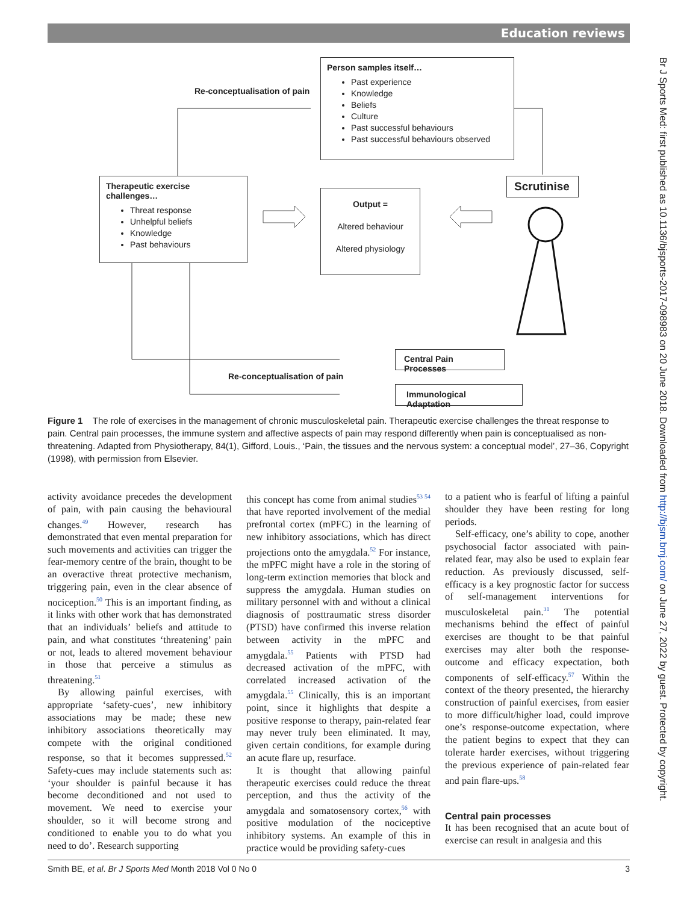Education reviews
Br J Sports Med: first published as 10.1136/bjsports-2017-098983 on 20 June 2018. Downloaded from http://bjsm.bmj.com/ on June 27, 2022 by guest. Protected by copyright.
Re-conceptualisation of pain
Person samples itself…
Past experience
Knowledge
Beliefs
Culture
Past successful behaviours
Past successful behaviours observed
Therapeutic exercise challenges…
Threat response
Unhelpful beliefs
Knowledge
Past behaviours
Output =
Altered behaviour
Altered physiology
Scrutinise
Central Pain Processes
Immunological Adaptation
Re-conceptualisation of pain
Figure 1 The role of exercises in the management of chronic musculoskeletal pain. Therapeutic exercise challenges the threat response to pain. Central pain processes, the immune system and affective aspects of pain may respond differently when pain is conceptualised as non-threatening. Adapted from Physiotherapy, 84(1), Gifford, Louis., ‘Pain, the tissues and the nervous system: a conceptual model’, 27–36, Copyright (1998), with permission from Elsevier.
activity avoidance precedes the development of pain, with pain causing the behavioural changes.<sup>49</sup> However, research has demonstrated that even mental preparation for such movements and activities can trigger the fear-memory centre of the brain, thought to be an overactive threat protective mechanism, triggering pain, even in the clear absence of nociception.<sup>50</sup> This is an important finding, as it links with other work that has demonstrated that an individuals’ beliefs and attitude to pain, and what constitutes ‘threatening’ pain or not, leads to altered movement behaviour in those that perceive a stimulus as threatening.<sup>51</sup>
By allowing painful exercises, with appropriate ‘safety-cues’, new inhibitory associations may be made; these new inhibitory associations theoretically may compete with the original conditioned response, so that it becomes suppressed.<sup>52</sup> Safety-cues may include statements such as: ‘your shoulder is painful because it has become deconditioned and not used to movement. We need to exercise your shoulder, so it will become strong and conditioned to enable you to do what you need to do’. Research supporting
this concept has come from animal studies<sup>53 54</sup> that have reported involvement of the medial prefrontal cortex (mPFC) in the learning of new inhibitory associations, which has direct projections onto the amygdala.<sup>52</sup> For instance, the mPFC might have a role in the storing of long-term extinction memories that block and suppress the amygdala. Human studies on military personnel with and without a clinical diagnosis of posttraumatic stress disorder (PTSD) have confirmed this inverse relation between activity in the mPFC and amygdala.<sup>55</sup> Patients with PTSD had decreased activation of the mPFC, with correlated increased activation of the amygdala.<sup>55</sup> Clinically, this is an important point, since it highlights that despite a positive response to therapy, pain-related fear may never truly been eliminated. It may, given certain conditions, for example during an acute flare up, resurface.
It is thought that allowing painful therapeutic exercises could reduce the threat perception, and thus the activity of the amygdala and somatosensory cortex,<sup>56</sup> with positive modulation of the nociceptive inhibitory systems. An example of this in practice would be providing safety-cues
to a patient who is fearful of lifting a painful shoulder they have been resting for long periods.
Self-efficacy, one’s ability to cope, another psychosocial factor associated with pain-related fear, may also be used to explain fear reduction. As previously discussed, self-efficacy is a key prognostic factor for success of self-management interventions for musculoskeletal pain.<sup>31</sup> The potential mechanisms behind the effect of painful exercises are thought to be that painful exercises may alter both the response-outcome and efficacy expectation, both components of self-efficacy.<sup>57</sup> Within the context of the theory presented, the hierarchy construction of painful exercises, from easier to more difficult/higher load, could improve one’s response-outcome expectation, where the patient begins to expect that they can tolerate harder exercises, without triggering the previous experience of pain-related fear and pain flare-ups.<sup>58</sup>
Central pain processes
It has been recognised that an acute bout of exercise can result in analgesia and this
Smith BE, et al. Br J Sports Med Month 2018 Vol 0 No 0 3